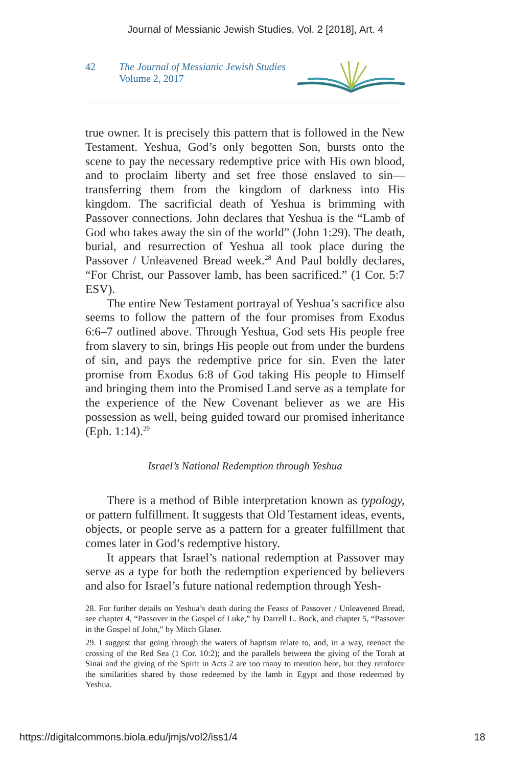Journal of Messianic Jewish Studies, Vol. 2 [2018], Art. 4
42 The Journal of Messianic Jewish Studies
Volume 2, 2017
true owner. It is precisely this pattern that is followed in the New Testament. Yeshua, God’s only begotten Son, bursts onto the scene to pay the necessary redemptive price with His own blood, and to proclaim liberty and set free those enslaved to sin—transferring them from the kingdom of darkness into His kingdom. The sacrificial death of Yeshua is brimming with Passover connections. John declares that Yeshua is the “Lamb of God who takes away the sin of the world” (John 1:29). The death, burial, and resurrection of Yeshua all took place during the Passover / Unleavened Bread week.<sup>28</sup> And Paul boldly declares, “For Christ, our Passover lamb, has been sacrificed.” (1 Cor. 5:7 ESV).
The entire New Testament portrayal of Yeshua’s sacrifice also seems to follow the pattern of the four promises from Exodus 6:6–7 outlined above. Through Yeshua, God sets His people free from slavery to sin, brings His people out from under the burdens of sin, and pays the redemptive price for sin. Even the later promise from Exodus 6:8 of God taking His people to Himself and bringing them into the Promised Land serve as a template for the experience of the New Covenant believer as we are His possession as well, being guided toward our promised inheritance (Eph. 1:14).<sup>29</sup>
Israel’s National Redemption through Yeshua
There is a method of Bible interpretation known as typology, or pattern fulfillment. It suggests that Old Testament ideas, events, objects, or people serve as a pattern for a greater fulfillment that comes later in God’s redemptive history.
It appears that Israel’s national redemption at Passover may serve as a type for both the redemption experienced by believers and also for Israel’s future national redemption through Yesh-
28. For further details on Yeshua’s death during the Feasts of Passover / Unleavened Bread, see chapter 4, “Passover in the Gospel of Luke,” by Darrell L. Bock, and chapter 5, “Passover in the Gospel of John,” by Mitch Glaser.
29. I suggest that going through the waters of baptism relate to, and, in a way, reenact the crossing of the Red Sea (1 Cor. 10:2); and the parallels between the giving of the Torah at Sinai and the giving of the Spirit in Acts 2 are too many to mention here, but they reinforce the similarities shared by those redeemed by the lamb in Egypt and those redeemed by Yeshua.
https://digitalcommons.biola.edu/jmjs/vol2/iss1/4 18